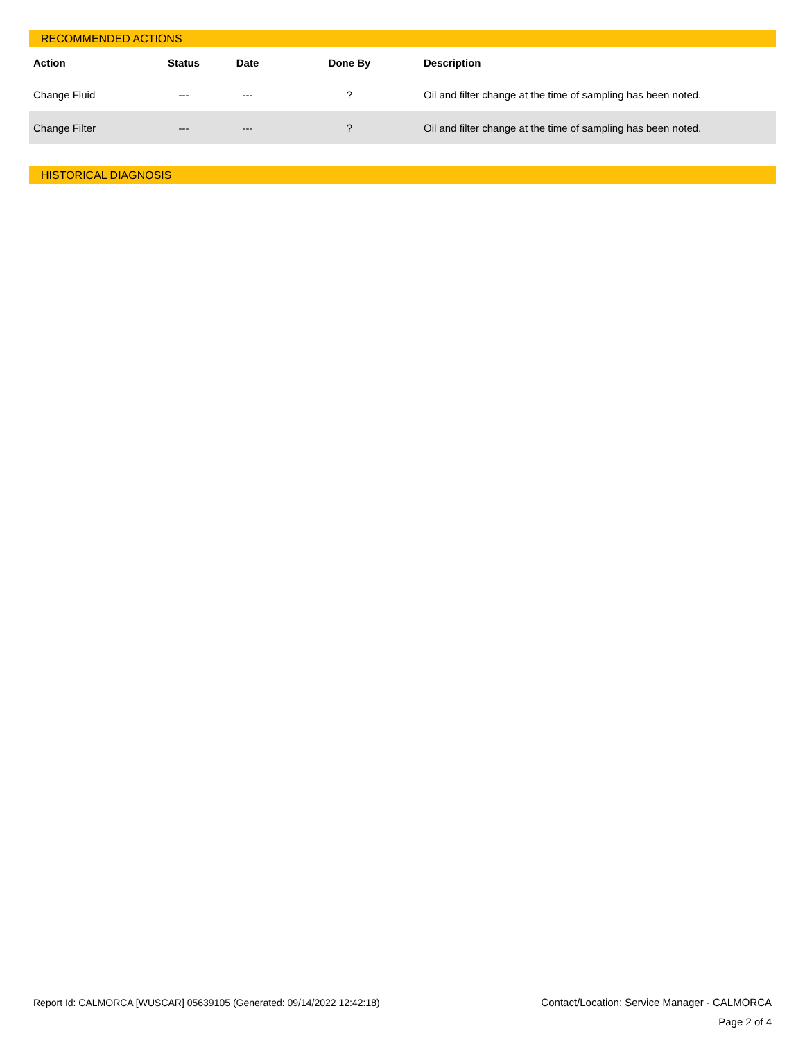RECOMMENDED ACTIONS
| Action | Status | Date | Done By | Description |
| --- | --- | --- | --- | --- |
| Change Fluid | --- | --- | ? | Oil and filter change at the time of sampling has been noted. |
| Change Filter | --- | --- | ? | Oil and filter change at the time of sampling has been noted. |
HISTORICAL DIAGNOSIS
Report Id: CALMORCA [WUSCAR] 05639105 (Generated: 09/14/2022 12:42:18)
Contact/Location: Service Manager - CALMORCA
Page 2 of 4